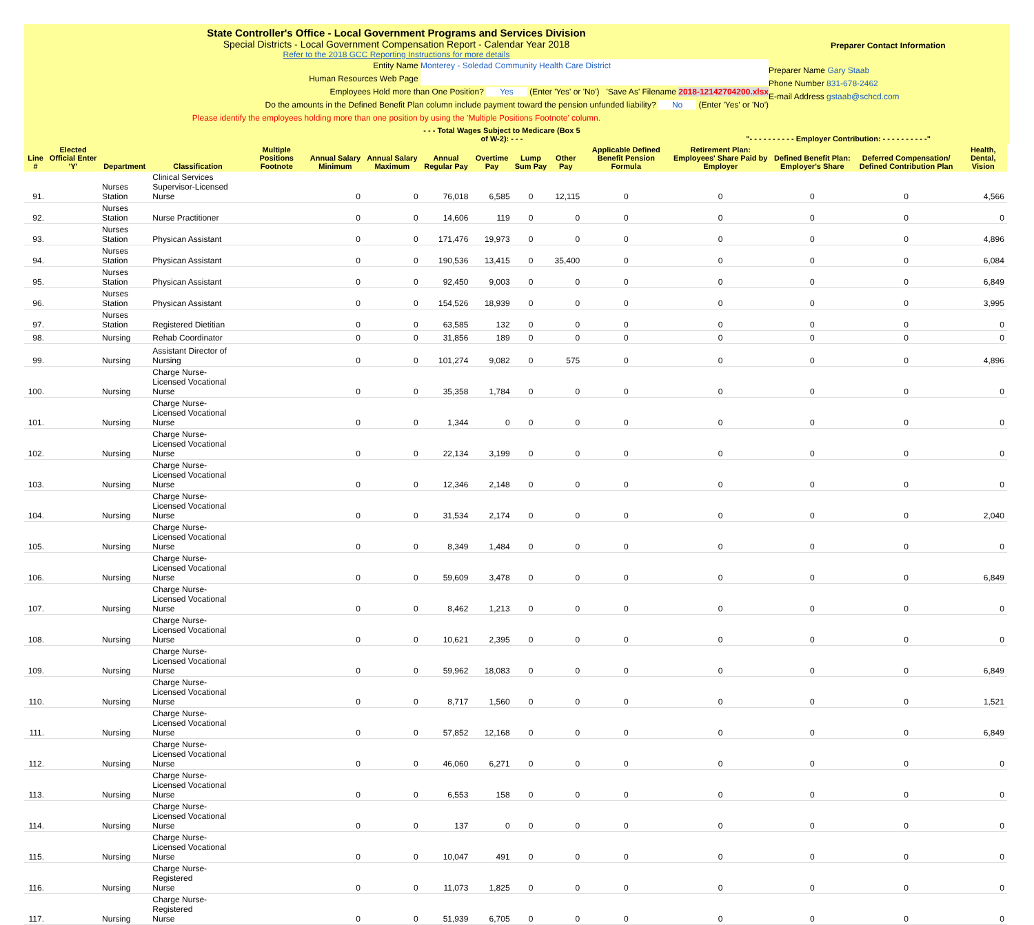State Controller's Office - Local Government Programs and Services Division
Special Districts - Local Government Compensation Report - Calendar Year 2018
Refer to the 2018 GCC Reporting Instructions for more details
Entity Name Monterey - Soledad Community Health Care District
Human Resources Web Page
Employees Hold more than One Position? Yes (Enter 'Yes' or 'No') 'Save As' Filename 2018-12142704200.xlsx
Do the amounts in the Defined Benefit Plan column include payment toward the pension unfunded liability? No (Enter 'Yes' or 'No')
Please identify the employees holding more than one position by using the 'Multiple Positions Footnote' column.
Preparer Contact Information
Preparer Name Gary Staab
Phone Number 831-678-2462
E-mail Address gstaab@schcd.com
| | | | | | | | - - - Total Wages Subject to Medicare (Box 5 of W-2): - - - | | | | | "- - - - - - - - - - Employer Contribution: - - - - - - - - - -" | | | | |
| --- | --- | --- | --- | --- | --- | --- | --- | --- | --- | --- | --- | --- | --- | --- | --- | --- |
| Line # | Elected Official Enter 'Y' | Department | Classification | Multiple Positions Footnote | Annual Salary Minimum | Annual Salary Maximum | Annual Regular Pay | Overtime Pay | Lump Sum Pay | Other Pay | Applicable Defined Benefit Pension Formula | Retirement Plan: Employees' Share Paid by Employer | Defined Benefit Plan: Employer's Share | Deferred Compensation/ Defined Contribution Plan | Health, Dental, Vision | |
| 91. | | Nurses Station | Clinical Services Supervisor-Licensed Nurse | | 0 | 0 | 76,018 | 6,585 | 0 | 12,115 | 0 | 0 | 0 | 0 | 4,566 | |
| 92. | | Nurses Station | Nurse Practitioner | | 0 | 0 | 14,606 | 119 | 0 | 0 | 0 | 0 | 0 | 0 | 0 | |
| 93. | | Nurses Station | Physican Assistant | | 0 | 0 | 171,476 | 19,973 | 0 | 0 | 0 | 0 | 0 | 0 | 4,896 | |
| 94. | | Nurses Station | Physican Assistant | | 0 | 0 | 190,536 | 13,415 | 0 | 35,400 | 0 | 0 | 0 | 0 | 6,084 | |
| 95. | | Nurses Station | Physican Assistant | | 0 | 0 | 92,450 | 9,003 | 0 | 0 | 0 | 0 | 0 | 0 | 6,849 | |
| 96. | | Nurses Station | Physican Assistant | | 0 | 0 | 154,526 | 18,939 | 0 | 0 | 0 | 0 | 0 | 0 | 3,995 | |
| 97. | | Nurses Station | Registered Dietitian | | 0 | 0 | 63,585 | 132 | 0 | 0 | 0 | 0 | 0 | 0 | 0 | |
| 98. | | Nursing | Rehab Coordinator | | 0 | 0 | 31,856 | 189 | 0 | 0 | 0 | 0 | 0 | 0 | 0 | |
| 99. | | Nursing | Assistant Director of Nursing | | 0 | 0 | 101,274 | 9,082 | 0 | 575 | 0 | 0 | 0 | 0 | 4,896 | |
| 100. | | Nursing | Charge Nurse- Licensed Vocational Nurse | | 0 | 0 | 35,358 | 1,784 | 0 | 0 | 0 | 0 | 0 | 0 | 0 | |
| 101. | | Nursing | Charge Nurse- Licensed Vocational Nurse | | 0 | 0 | 1,344 | 0 | 0 | 0 | 0 | 0 | 0 | 0 | 0 | |
| 102. | | Nursing | Charge Nurse- Licensed Vocational Nurse | | 0 | 0 | 22,134 | 3,199 | 0 | 0 | 0 | 0 | 0 | 0 | 0 | |
| 103. | | Nursing | Charge Nurse- Licensed Vocational Nurse | | 0 | 0 | 12,346 | 2,148 | 0 | 0 | 0 | 0 | 0 | 0 | 0 | |
| 104. | | Nursing | Charge Nurse- Licensed Vocational Nurse | | 0 | 0 | 31,534 | 2,174 | 0 | 0 | 0 | 0 | 0 | 0 | 2,040 | |
| 105. | | Nursing | Charge Nurse- Licensed Vocational Nurse | | 0 | 0 | 8,349 | 1,484 | 0 | 0 | 0 | 0 | 0 | 0 | 0 | |
| 106. | | Nursing | Charge Nurse- Licensed Vocational Nurse | | 0 | 0 | 59,609 | 3,478 | 0 | 0 | 0 | 0 | 0 | 0 | 6,849 | |
| 107. | | Nursing | Charge Nurse- Licensed Vocational Nurse | | 0 | 0 | 8,462 | 1,213 | 0 | 0 | 0 | 0 | 0 | 0 | 0 | |
| 108. | | Nursing | Charge Nurse- Licensed Vocational Nurse | | 0 | 0 | 10,621 | 2,395 | 0 | 0 | 0 | 0 | 0 | 0 | 0 | |
| 109. | | Nursing | Charge Nurse- Licensed Vocational Nurse | | 0 | 0 | 59,962 | 18,083 | 0 | 0 | 0 | 0 | 0 | 0 | 6,849 | |
| 110. | | Nursing | Charge Nurse- Licensed Vocational Nurse | | 0 | 0 | 8,717 | 1,560 | 0 | 0 | 0 | 0 | 0 | 0 | 1,521 | |
| 111. | | Nursing | Charge Nurse- Licensed Vocational Nurse | | 0 | 0 | 57,852 | 12,168 | 0 | 0 | 0 | 0 | 0 | 0 | 6,849 | |
| 112. | | Nursing | Charge Nurse- Licensed Vocational Nurse | | 0 | 0 | 46,060 | 6,271 | 0 | 0 | 0 | 0 | 0 | 0 | 0 | |
| 113. | | Nursing | Charge Nurse- Licensed Vocational Nurse | | 0 | 0 | 6,553 | 158 | 0 | 0 | 0 | 0 | 0 | 0 | 0 | |
| 114. | | Nursing | Charge Nurse- Licensed Vocational Nurse | | 0 | 0 | 137 | 0 | 0 | 0 | 0 | 0 | 0 | 0 | 0 | |
| 115. | | Nursing | Charge Nurse- Licensed Vocational Nurse | | 0 | 0 | 10,047 | 491 | 0 | 0 | 0 | 0 | 0 | 0 | 0 | |
| 116. | | Nursing | Charge Nurse-Registered Nurse | | 0 | 0 | 11,073 | 1,825 | 0 | 0 | 0 | 0 | 0 | 0 | 0 | |
| 117. | | Nursing | Charge Nurse-Registered Nurse | | 0 | 0 | 51,939 | 6,705 | 0 | 0 | 0 | 0 | 0 | 0 | 0 | |